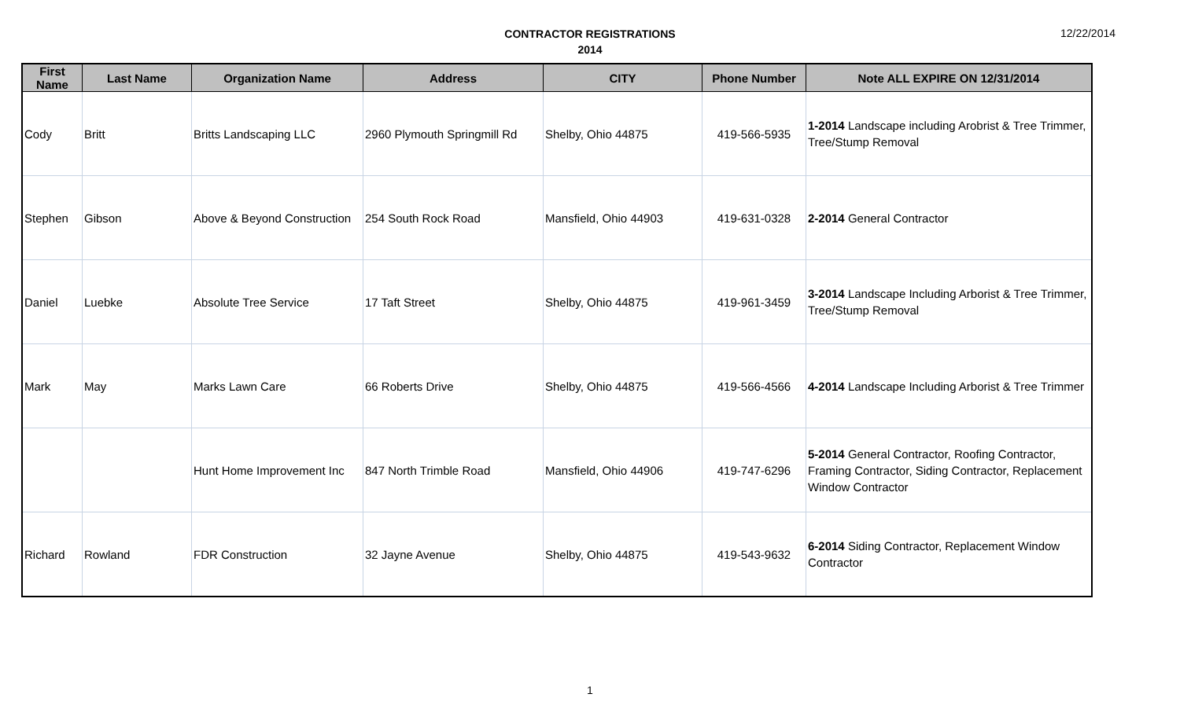CONTRACTOR REGISTRATIONS
2014
12/22/2014
| First Name | Last Name | Organization Name | Address | CITY | Phone Number | Note ALL EXPIRE ON 12/31/2014 |
| --- | --- | --- | --- | --- | --- | --- |
| Cody | Britt | Britts Landscaping LLC | 2960 Plymouth Springmill Rd | Shelby, Ohio 44875 | 419-566-5935 | 1-2014 Landscape including Arobrist & Tree Trimmer, Tree/Stump Removal |
| Stephen | Gibson | Above & Beyond Construction | 254 South Rock Road | Mansfield, Ohio 44903 | 419-631-0328 | 2-2014 General Contractor |
| Daniel | Luebke | Absolute Tree Service | 17 Taft Street | Shelby, Ohio 44875 | 419-961-3459 | 3-2014 Landscape Including Arborist & Tree Trimmer, Tree/Stump Removal |
| Mark | May | Marks Lawn Care | 66 Roberts Drive | Shelby, Ohio 44875 | 419-566-4566 | 4-2014 Landscape Including Arborist & Tree Trimmer |
| | | Hunt Home Improvement Inc | 847 North Trimble Road | Mansfield, Ohio 44906 | 419-747-6296 | 5-2014 General Contractor, Roofing Contractor, Framing Contractor, Siding Contractor, Replacement Window Contractor |
| Richard | Rowland | FDR Construction | 32 Jayne Avenue | Shelby, Ohio 44875 | 419-543-9632 | 6-2014 Siding Contractor, Replacement Window Contractor |
1